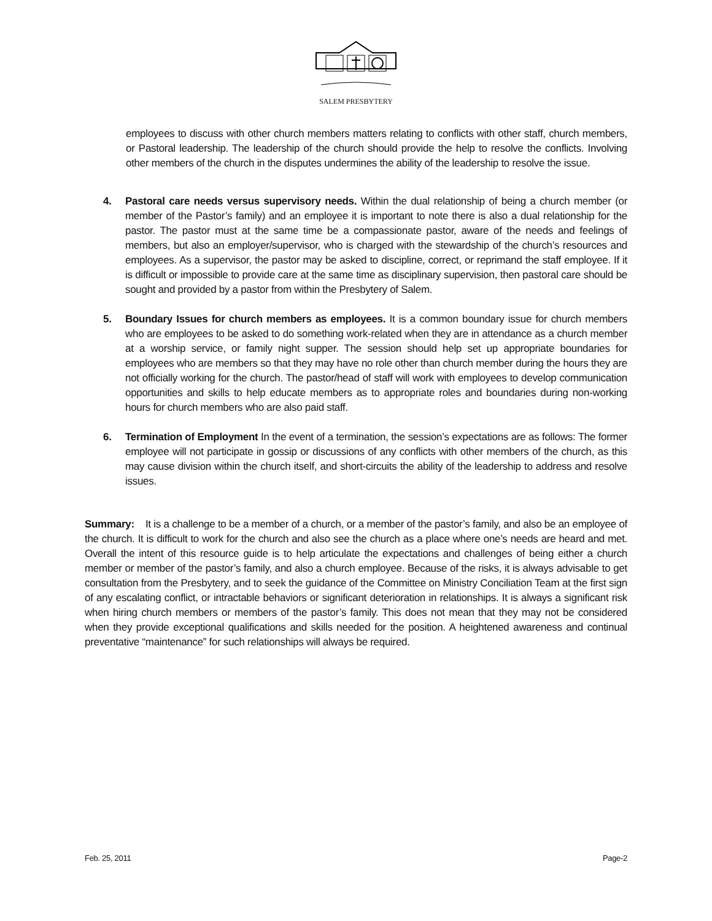SALEM PRESBYTERY
employees to discuss with other church members matters relating to conflicts with other staff, church members, or Pastoral leadership. The leadership of the church should provide the help to resolve the conflicts. Involving other members of the church in the disputes undermines the ability of the leadership to resolve the issue.
4. Pastoral care needs versus supervisory needs. Within the dual relationship of being a church member (or member of the Pastor’s family) and an employee it is important to note there is also a dual relationship for the pastor. The pastor must at the same time be a compassionate pastor, aware of the needs and feelings of members, but also an employer/supervisor, who is charged with the stewardship of the church’s resources and employees. As a supervisor, the pastor may be asked to discipline, correct, or reprimand the staff employee. If it is difficult or impossible to provide care at the same time as disciplinary supervision, then pastoral care should be sought and provided by a pastor from within the Presbytery of Salem.
5. Boundary Issues for church members as employees. It is a common boundary issue for church members who are employees to be asked to do something work-related when they are in attendance as a church member at a worship service, or family night supper. The session should help set up appropriate boundaries for employees who are members so that they may have no role other than church member during the hours they are not officially working for the church. The pastor/head of staff will work with employees to develop communication opportunities and skills to help educate members as to appropriate roles and boundaries during non-working hours for church members who are also paid staff.
6. Termination of Employment In the event of a termination, the session’s expectations are as follows: The former employee will not participate in gossip or discussions of any conflicts with other members of the church, as this may cause division within the church itself, and short-circuits the ability of the leadership to address and resolve issues.
Summary: It is a challenge to be a member of a church, or a member of the pastor’s family, and also be an employee of the church. It is difficult to work for the church and also see the church as a place where one’s needs are heard and met. Overall the intent of this resource guide is to help articulate the expectations and challenges of being either a church member or member of the pastor’s family, and also a church employee. Because of the risks, it is always advisable to get consultation from the Presbytery, and to seek the guidance of the Committee on Ministry Conciliation Team at the first sign of any escalating conflict, or intractable behaviors or significant deterioration in relationships. It is always a significant risk when hiring church members or members of the pastor’s family. This does not mean that they may not be considered when they provide exceptional qualifications and skills needed for the position. A heightened awareness and continual preventative “maintenance” for such relationships will always be required.
Feb. 25, 2011 Page-2